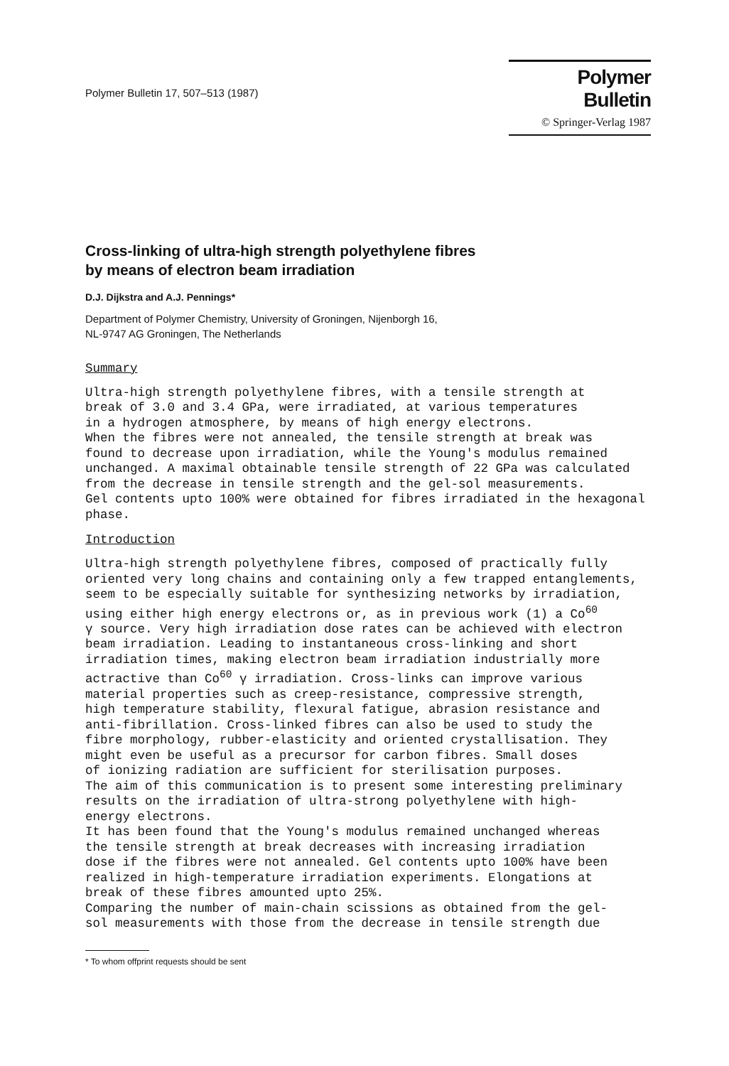Polymer Bulletin 17, 507–513 (1987)
Polymer Bulletin
© Springer-Verlag 1987
Cross-linking of ultra-high strength polyethylene fibres
by means of electron beam irradiation
D.J. Dijkstra and A.J. Pennings*
Department of Polymer Chemistry, University of Groningen, Nijenborgh 16,
NL-9747 AG Groningen, The Netherlands
Summary
Ultra-high strength polyethylene fibres, with a tensile strength at break of 3.0 and 3.4 GPa, were irradiated, at various temperatures in a hydrogen atmosphere, by means of high energy electrons. When the fibres were not annealed, the tensile strength at break was found to decrease upon irradiation, while the Young's modulus remained unchanged. A maximal obtainable tensile strength of 22 GPa was calculated from the decrease in tensile strength and the gel-sol measurements. Gel contents upto 100% were obtained for fibres irradiated in the hexagonal phase.
Introduction
Ultra-high strength polyethylene fibres, composed of practically fully oriented very long chains and containing only a few trapped entanglements, seem to be especially suitable for synthesizing networks by irradiation, using either high energy electrons or, as in previous work (1) a Co<sup>60</sup> γ source. Very high irradiation dose rates can be achieved with electron beam irradiation. Leading to instantaneous cross-linking and short irradiation times, making electron beam irradiation industrially more actractive than Co<sup>60</sup> γ irradiation. Cross-links can improve various material properties such as creep-resistance, compressive strength, high temperature stability, flexural fatigue, abrasion resistance and anti-fibrillation. Cross-linked fibres can also be used to study the fibre morphology, rubber-elasticity and oriented crystallisation. They might even be useful as a precursor for carbon fibres. Small doses of ionizing radiation are sufficient for sterilisation purposes. The aim of this communication is to present some interesting preliminary results on the irradiation of ultra-strong polyethylene with high- energy electrons. It has been found that the Young's modulus remained unchanged whereas the tensile strength at break decreases with increasing irradiation dose if the fibres were not annealed. Gel contents upto 100% have been realized in high-temperature irradiation experiments. Elongations at break of these fibres amounted upto 25%. Comparing the number of main-chain scissions as obtained from the gel- sol measurements with those from the decrease in tensile strength due
* To whom offprint requests should be sent